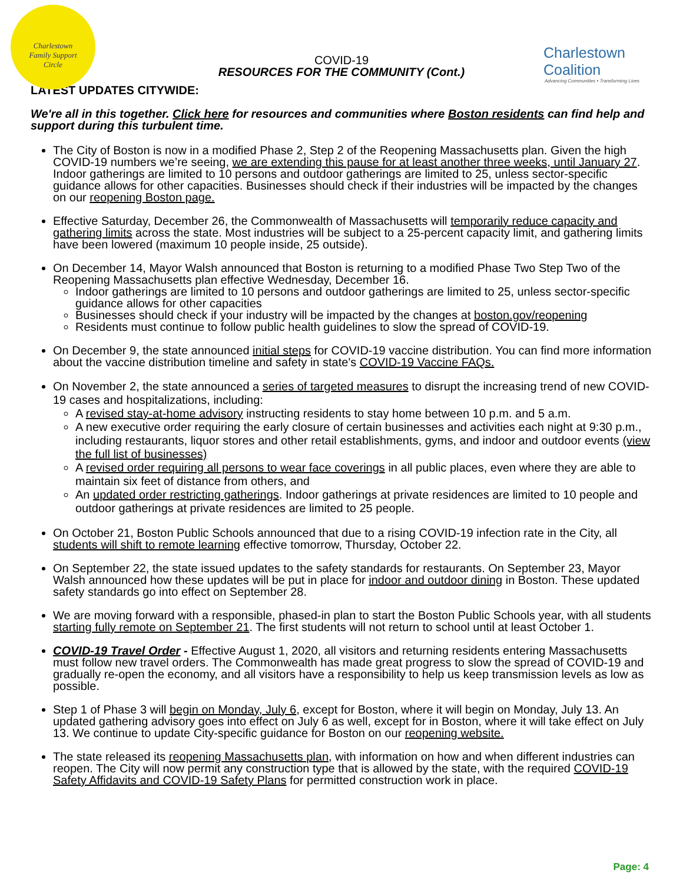Charlestown
Family Support
Circle
Charlestown Coalition
Advancing Communities • Transforming Lives
COVID-19
RESOURCES FOR THE COMMUNITY (Cont.)
LATEST UPDATES CITYWIDE:
We're all in this together. Click here for resources and communities where Boston residents can find help and support during this turbulent time.
The City of Boston is now in a modified Phase 2, Step 2 of the Reopening Massachusetts plan. Given the high COVID-19 numbers we’re seeing, we are extending this pause for at least another three weeks, until January 27. Indoor gatherings are limited to 10 persons and outdoor gatherings are limited to 25, unless sector-specific guidance allows for other capacities. Businesses should check if their industries will be impacted by the changes on our reopening Boston page.
Effective Saturday, December 26, the Commonwealth of Massachusetts will temporarily reduce capacity and gathering limits across the state. Most industries will be subject to a 25-percent capacity limit, and gathering limits have been lowered (maximum 10 people inside, 25 outside).
On December 14, Mayor Walsh announced that Boston is returning to a modified Phase Two Step Two of the Reopening Massachusetts plan effective Wednesday, December 16.
Indoor gatherings are limited to 10 persons and outdoor gatherings are limited to 25, unless sector-specific guidance allows for other capacities
Businesses should check if your industry will be impacted by the changes at boston.gov/reopening
Residents must continue to follow public health guidelines to slow the spread of COVID-19.
On December 9, the state announced initial steps for COVID-19 vaccine distribution. You can find more information about the vaccine distribution timeline and safety in state's COVID-19 Vaccine FAQs.
On November 2, the state announced a series of targeted measures to disrupt the increasing trend of new COVID-19 cases and hospitalizations, including:
A revised stay-at-home advisory instructing residents to stay home between 10 p.m. and 5 a.m.
A new executive order requiring the early closure of certain businesses and activities each night at 9:30 p.m., including restaurants, liquor stores and other retail establishments, gyms, and indoor and outdoor events (view the full list of businesses)
A revised order requiring all persons to wear face coverings in all public places, even where they are able to maintain six feet of distance from others, and
An updated order restricting gatherings. Indoor gatherings at private residences are limited to 10 people and outdoor gatherings at private residences are limited to 25 people.
On October 21, Boston Public Schools announced that due to a rising COVID-19 infection rate in the City, all students will shift to remote learning effective tomorrow, Thursday, October 22.
On September 22, the state issued updates to the safety standards for restaurants. On September 23, Mayor Walsh announced how these updates will be put in place for indoor and outdoor dining in Boston. These updated safety standards go into effect on September 28.
We are moving forward with a responsible, phased-in plan to start the Boston Public Schools year, with all students starting fully remote on September 21. The first students will not return to school until at least October 1.
COVID-19 Travel Order - Effective August 1, 2020, all visitors and returning residents entering Massachusetts must follow new travel orders. The Commonwealth has made great progress to slow the spread of COVID-19 and gradually re-open the economy, and all visitors have a responsibility to help us keep transmission levels as low as possible.
Step 1 of Phase 3 will begin on Monday, July 6, except for Boston, where it will begin on Monday, July 13. An updated gathering advisory goes into effect on July 6 as well, except for in Boston, where it will take effect on July 13. We continue to update City-specific guidance for Boston on our reopening website.
The state released its reopening Massachusetts plan, with information on how and when different industries can reopen. The City will now permit any construction type that is allowed by the state, with the required COVID-19 Safety Affidavits and COVID-19 Safety Plans for permitted construction work in place.
Page: 4